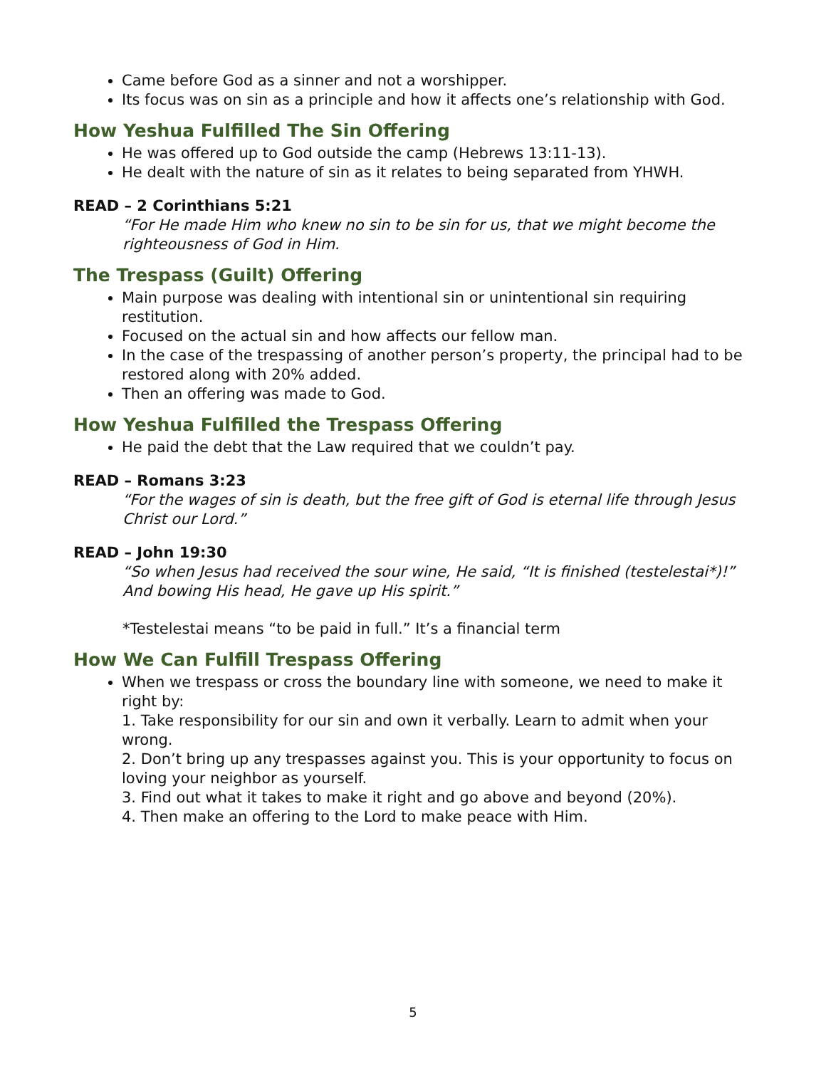Came before God as a sinner and not a worshipper.
Its focus was on sin as a principle and how it affects one’s relationship with God.
How Yeshua Fulfilled The Sin Offering
He was offered up to God outside the camp (Hebrews 13:11-13).
He dealt with the nature of sin as it relates to being separated from YHWH.
READ – 2 Corinthians 5:21
“For He made Him who knew no sin to be sin for us, that we might become the righteousness of God in Him.
The Trespass (Guilt) Offering
Main purpose was dealing with intentional sin or unintentional sin requiring restitution.
Focused on the actual sin and how affects our fellow man.
In the case of the trespassing of another person’s property, the principal had to be restored along with 20% added.
Then an offering was made to God.
How Yeshua Fulfilled the Trespass Offering
He paid the debt that the Law required that we couldn’t pay.
READ – Romans 3:23
“For the wages of sin is death, but the free gift of God is eternal life through Jesus Christ our Lord.”
READ – John 19:30
“So when Jesus had received the sour wine, He said, “It is finished (testelestai*)!” And bowing His head, He gave up His spirit.”
*Testelestai means “to be paid in full.” It’s a financial term
How We Can Fulfill Trespass Offering
When we trespass or cross the boundary line with someone, we need to make it right by:
1. Take responsibility for our sin and own it verbally. Learn to admit when your wrong.
2. Don’t bring up any trespasses against you. This is your opportunity to focus on loving your neighbor as yourself.
3. Find out what it takes to make it right and go above and beyond (20%).
4. Then make an offering to the Lord to make peace with Him.
5